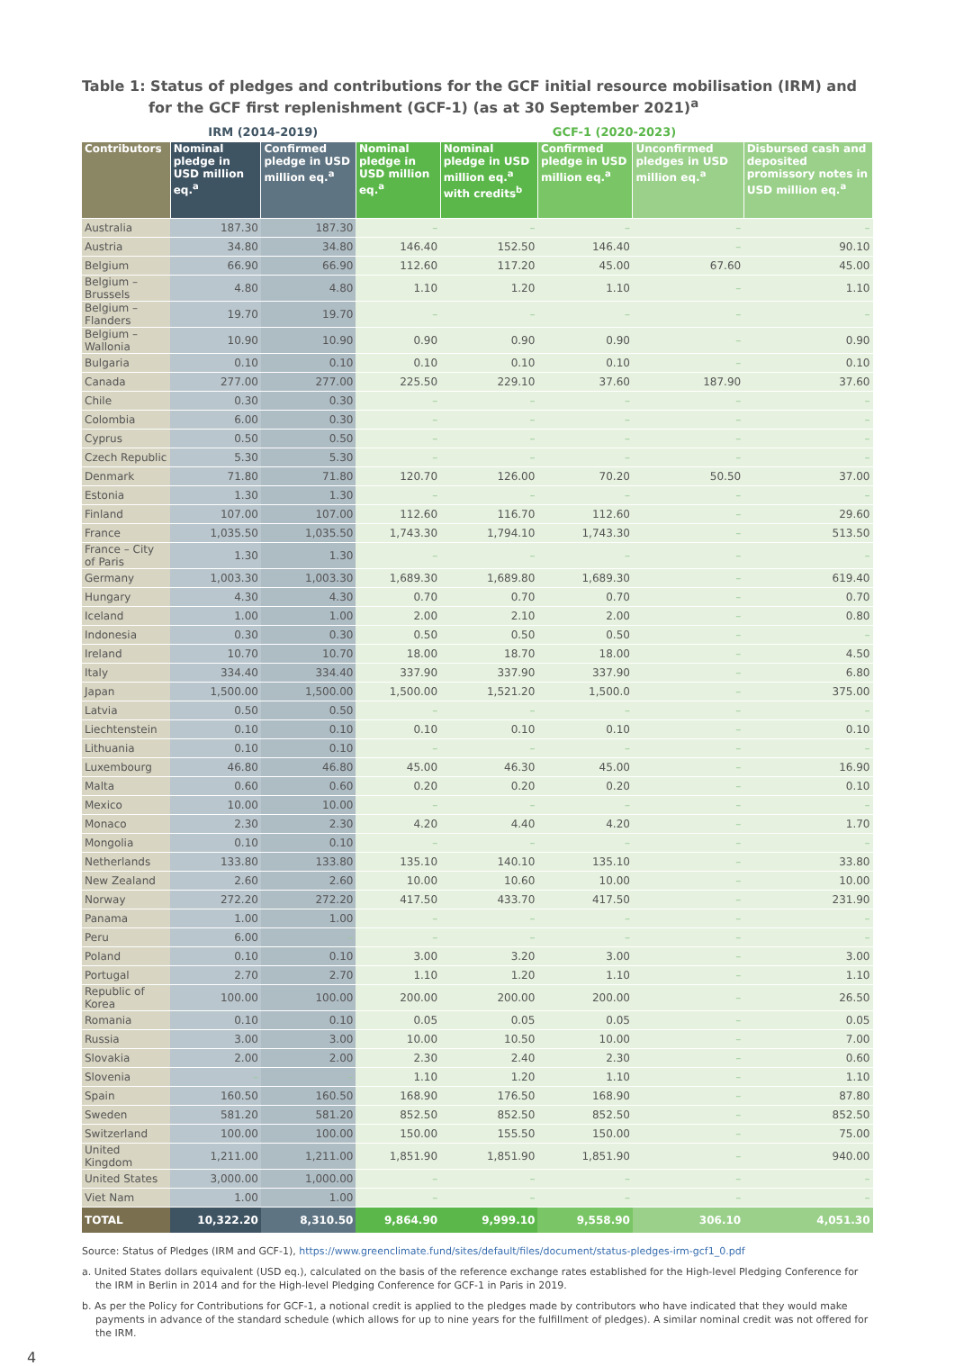Table 1: Status of pledges and contributions for the GCF initial resource mobilisation (IRM) and for the GCF first replenishment (GCF-1) (as at 30 September 2021)<sup>a</sup>
| | IRM (2014-2019) | | GCF-1 (2020-2023) | | | | |
| --- | --- | --- | --- | --- | --- | --- | --- |
| Contributors | Nominal pledge in USD million eq.<sup>a</sup> | Confirmed pledge in USD million eq.<sup>a</sup> | Nominal pledge in USD million eq.<sup>a</sup> | Nominal pledge in USD million eq.<sup>a</sup> with credits<sup>b</sup> | Confirmed pledge in USD million eq.<sup>a</sup> | Unconfirmed pledges in USD million eq.<sup>a</sup> | Disbursed cash and deposited promissory notes in USD million eq.<sup>a</sup> |
| Australia | 187.30 | 187.30 | – | – | – | – | – |
| Austria | 34.80 | 34.80 | 146.40 | 152.50 | 146.40 | – | 90.10 |
| Belgium | 66.90 | 66.90 | 112.60 | 117.20 | 45.00 | 67.60 | 45.00 |
| Belgium – Brussels | 4.80 | 4.80 | 1.10 | 1.20 | 1.10 | – | 1.10 |
| Belgium – Flanders | 19.70 | 19.70 | – | – | – | – | – |
| Belgium – Wallonia | 10.90 | 10.90 | 0.90 | 0.90 | 0.90 | – | 0.90 |
| Bulgaria | 0.10 | 0.10 | 0.10 | 0.10 | 0.10 | – | 0.10 |
| Canada | 277.00 | 277.00 | 225.50 | 229.10 | 37.60 | 187.90 | 37.60 |
| Chile | 0.30 | 0.30 | – | – | – | – | – |
| Colombia | 6.00 | 0.30 | – | – | – | – | – |
| Cyprus | 0.50 | 0.50 | – | – | – | – | – |
| Czech Republic | 5.30 | 5.30 | – | – | – | – | – |
| Denmark | 71.80 | 71.80 | 120.70 | 126.00 | 70.20 | 50.50 | 37.00 |
| Estonia | 1.30 | 1.30 | – | – | – | – | – |
| Finland | 107.00 | 107.00 | 112.60 | 116.70 | 112.60 | – | 29.60 |
| France | 1,035.50 | 1,035.50 | 1,743.30 | 1,794.10 | 1,743.30 | – | 513.50 |
| France – City of Paris | 1.30 | 1.30 | – | – | – | – | – |
| Germany | 1,003.30 | 1,003.30 | 1,689.30 | 1,689.80 | 1,689.30 | – | 619.40 |
| Hungary | 4.30 | 4.30 | 0.70 | 0.70 | 0.70 | – | 0.70 |
| Iceland | 1.00 | 1.00 | 2.00 | 2.10 | 2.00 | – | 0.80 |
| Indonesia | 0.30 | 0.30 | 0.50 | 0.50 | 0.50 | – | – |
| Ireland | 10.70 | 10.70 | 18.00 | 18.70 | 18.00 | – | 4.50 |
| Italy | 334.40 | 334.40 | 337.90 | 337.90 | 337.90 | – | 6.80 |
| Japan | 1,500.00 | 1,500.00 | 1,500.00 | 1,521.20 | 1,500.0 | – | 375.00 |
| Latvia | 0.50 | 0.50 | – | – | – | – | – |
| Liechtenstein | 0.10 | 0.10 | 0.10 | 0.10 | 0.10 | – | 0.10 |
| Lithuania | 0.10 | 0.10 | – | – | – | – | – |
| Luxembourg | 46.80 | 46.80 | 45.00 | 46.30 | 45.00 | – | 16.90 |
| Malta | 0.60 | 0.60 | 0.20 | 0.20 | 0.20 | – | 0.10 |
| Mexico | 10.00 | 10.00 | – | – | – | – | – |
| Monaco | 2.30 | 2.30 | 4.20 | 4.40 | 4.20 | – | 1.70 |
| Mongolia | 0.10 | 0.10 | – | – | – | – | – |
| Netherlands | 133.80 | 133.80 | 135.10 | 140.10 | 135.10 | – | 33.80 |
| New Zealand | 2.60 | 2.60 | 10.00 | 10.60 | 10.00 | – | 10.00 |
| Norway | 272.20 | 272.20 | 417.50 | 433.70 | 417.50 | – | 231.90 |
| Panama | 1.00 | 1.00 | – | – | – | – | – |
| Peru | 6.00 | – | – | – | – | – | – |
| Poland | 0.10 | 0.10 | 3.00 | 3.20 | 3.00 | – | 3.00 |
| Portugal | 2.70 | 2.70 | 1.10 | 1.20 | 1.10 | – | 1.10 |
| Republic of Korea | 100.00 | 100.00 | 200.00 | 200.00 | 200.00 | – | 26.50 |
| Romania | 0.10 | 0.10 | 0.05 | 0.05 | 0.05 | – | 0.05 |
| Russia | 3.00 | 3.00 | 10.00 | 10.50 | 10.00 | – | 7.00 |
| Slovakia | 2.00 | 2.00 | 2.30 | 2.40 | 2.30 | – | 0.60 |
| Slovenia | – | – | 1.10 | 1.20 | 1.10 | – | 1.10 |
| Spain | 160.50 | 160.50 | 168.90 | 176.50 | 168.90 | – | 87.80 |
| Sweden | 581.20 | 581.20 | 852.50 | 852.50 | 852.50 | – | 852.50 |
| Switzerland | 100.00 | 100.00 | 150.00 | 155.50 | 150.00 | – | 75.00 |
| United Kingdom | 1,211.00 | 1,211.00 | 1,851.90 | 1,851.90 | 1,851.90 | – | 940.00 |
| United States | 3,000.00 | 1,000.00 | – | – | – | – | – |
| Viet Nam | 1.00 | 1.00 | – | – | – | – | – |
| TOTAL | 10,322.20 | 8,310.50 | 9,864.90 | 9,999.10 | 9,558.90 | 306.10 | 4,051.30 |
Source: Status of Pledges (IRM and GCF-1), https://www.greenclimate.fund/sites/default/files/document/status-pledges-irm-gcf1_0.pdf
a. United States dollars equivalent (USD eq.), calculated on the basis of the reference exchange rates established for the High-level Pledging Conference for the IRM in Berlin in 2014 and for the High-level Pledging Conference for GCF-1 in Paris in 2019.
b. As per the Policy for Contributions for GCF-1, a notional credit is applied to the pledges made by contributors who have indicated that they would make payments in advance of the standard schedule (which allows for up to nine years for the fulfillment of pledges). A similar nominal credit was not offered for the IRM.
4